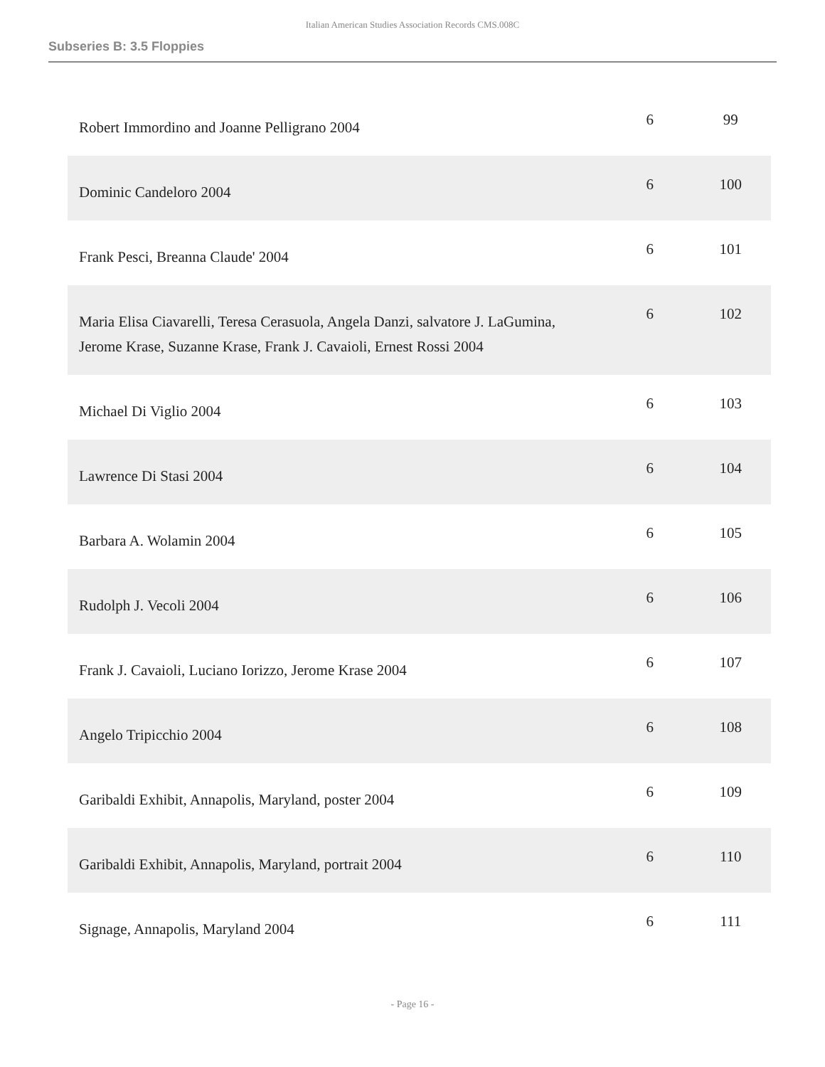Italian American Studies Association Records CMS.008C
Subseries B: 3.5 Floppies
| Robert Immordino and Joanne Pelligrano 2004 | 6 | 99 |
| Dominic Candeloro 2004 | 6 | 100 |
| Frank Pesci, Breanna Claude' 2004 | 6 | 101 |
| Maria Elisa Ciavarelli, Teresa Cerasuola, Angela Danzi, salvatore J. LaGumina, Jerome Krase, Suzanne Krase, Frank J. Cavaioli, Ernest Rossi 2004 | 6 | 102 |
| Michael Di Viglio 2004 | 6 | 103 |
| Lawrence Di Stasi 2004 | 6 | 104 |
| Barbara A. Wolamin 2004 | 6 | 105 |
| Rudolph J. Vecoli 2004 | 6 | 106 |
| Frank J. Cavaioli, Luciano Iorizzo, Jerome Krase 2004 | 6 | 107 |
| Angelo Tripicchio 2004 | 6 | 108 |
| Garibaldi Exhibit, Annapolis, Maryland, poster 2004 | 6 | 109 |
| Garibaldi Exhibit, Annapolis, Maryland, portrait 2004 | 6 | 110 |
| Signage, Annapolis, Maryland 2004 | 6 | 111 |
- Page 16 -